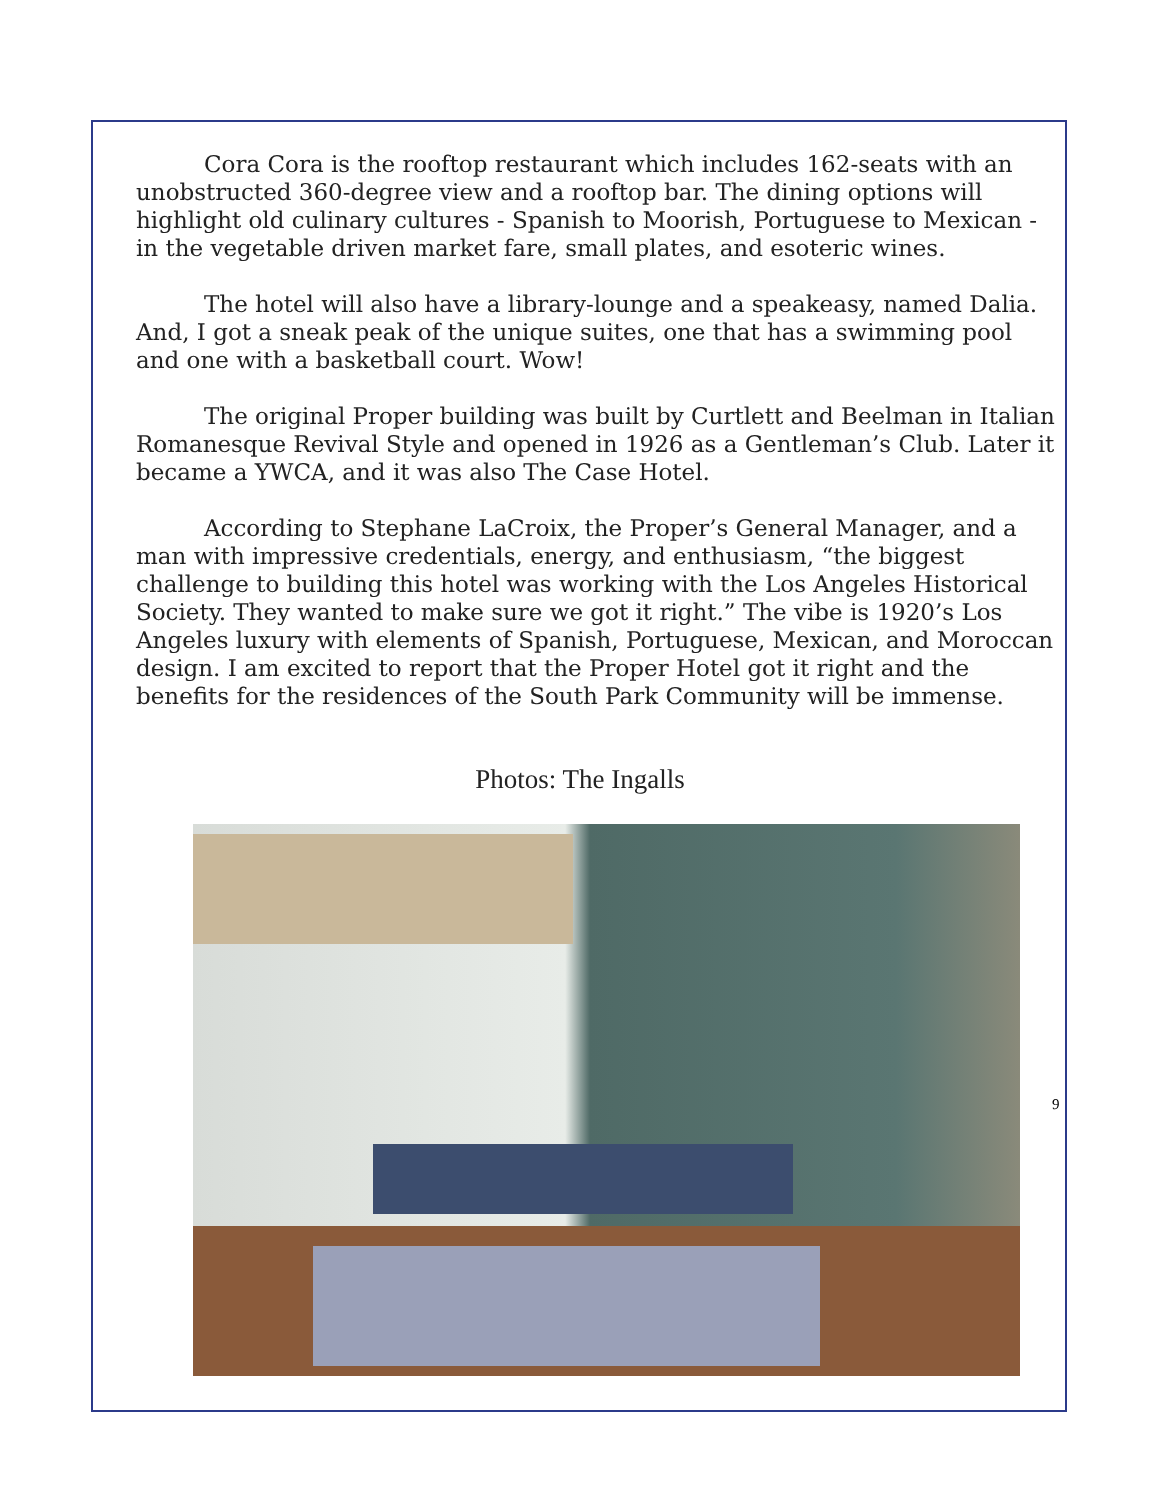Cora Cora is the rooftop restaurant which includes 162-seats with an unobstructed 360-degree view and a rooftop bar. The dining options will highlight old culinary cultures - Spanish to Moorish, Portuguese to Mexican - in the vegetable driven market fare, small plates, and esoteric wines.
The hotel will also have a library-lounge and a speakeasy, named Dalia. And, I got a sneak peak of the unique suites, one that has a swimming pool and one with a basketball court. Wow!
The original Proper building was built by Curtlett and Beelman in Italian Romanesque Revival Style and opened in 1926 as a Gentleman’s Club. Later it became a YWCA, and it was also The Case Hotel.
According to Stephane LaCroix, the Proper’s General Manager, and a man with impressive credentials, energy, and enthusiasm, “the biggest challenge to building this hotel was working with the Los Angeles Historical Society. They wanted to make sure we got it right.” The vibe is 1920’s Los Angeles luxury with elements of Spanish, Portuguese, Mexican, and Moroccan design. I am excited to report that the Proper Hotel got it right and the benefits for the residences of the South Park Community will be immense.
Photos: The Ingalls
9